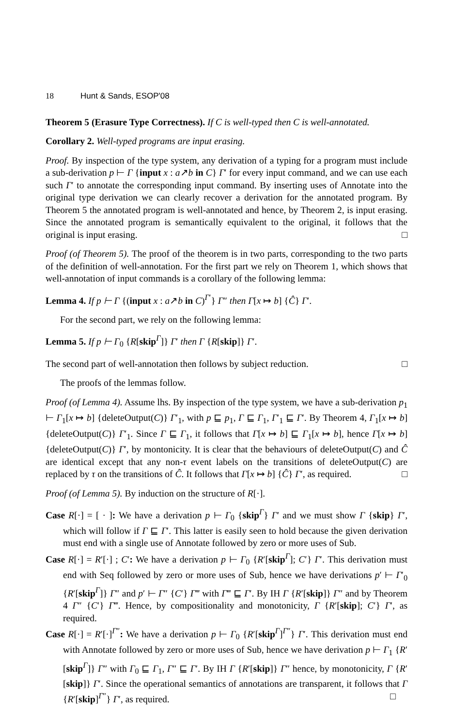18 Hunt & Sands, ESOP'08
Theorem 5 (Erasure Type Correctness). If C is well-typed then C is well-annotated.
Corollary 2. Well-typed programs are input erasing.
Proof. By inspection of the type system, any derivation of a typing for a program must include a sub-derivation p ⊢ Γ {input x : a↗b in C} Γ′ for every input command, and we can use each such Γ′ to annotate the corresponding input command. By inserting uses of Annotate into the original type derivation we can clearly recover a derivation for the annotated program. By Theorem 5 the annotated program is well-annotated and hence, by Theorem 2, is input erasing. Since the annotated program is semantically equivalent to the original, it follows that the original is input erasing. □
Proof (of Theorem 5). The proof of the theorem is in two parts, corresponding to the two parts of the definition of well-annotation. For the first part we rely on Theorem 1, which shows that well-annotation of input commands is a corollary of the following lemma:
Lemma 4. If p ⊢ Γ {(input x : a↗b in C)<sup>Γ′</sup>} Γ″ then Γ[x ↦ b] {Ĉ} Γ′.
For the second part, we rely on the following lemma:
Lemma 5. If p ⊢ Γ<sub>0</sub> {R[skip<sup>Γ</sup>]} Γ′ then Γ {R[skip]} Γ′.
The second part of well-annotation then follows by subject reduction. □
The proofs of the lemmas follow.
Proof (of Lemma 4). Assume lhs. By inspection of the type system, we have a sub-derivation p<sub>1</sub> ⊢ Γ<sub>1</sub>[x ↦ b] {deleteOutput(C)} Γ′<sub>1</sub>, with p ⊑ p<sub>1</sub>, Γ ⊑ Γ<sub>1</sub>, Γ′<sub>1</sub> ⊑ Γ′. By Theorem 4, Γ<sub>1</sub>[x ↦ b] {deleteOutput(C)} Γ′<sub>1</sub>. Since Γ ⊑ Γ<sub>1</sub>, it follows that Γ[x ↦ b] ⊑ Γ<sub>1</sub>[x ↦ b], hence Γ[x ↦ b] {deleteOutput(C)} Γ′, by montonicity. It is clear that the behaviours of deleteOutput(C) and Ĉ are identical except that any non-τ event labels on the transitions of deleteOutput(C) are replaced by τ on the transitions of Ĉ. It follows that Γ[x ↦ b] {Ĉ} Γ′, as required. □
Proof (of Lemma 5). By induction on the structure of R[·].
Case R[·] = [ · ]: We have a derivation p ⊢ Γ<sub>0</sub> {skip<sup>Γ</sup>} Γ′ and we must show Γ {skip} Γ′, which will follow if Γ ⊑ Γ′. This latter is easily seen to hold because the given derivation must end with a single use of Annotate followed by zero or more uses of Sub.
Case R[·] = R′[·] ; C′: We have a derivation p ⊢ Γ<sub>0</sub> {R′[skip<sup>Γ</sup>]; C′} Γ′. This derivation must end with Seq followed by zero or more uses of Sub, hence we have derivations p′ ⊢ Γ′<sub>0</sub> {R′[skip<sup>Γ</sup>]} Γ″ and p′ ⊢ Γ″ {C′} Γ‴ with Γ‴ ⊑ Γ′. By IH Γ {R′[skip]} Γ″ and by Theorem 4 Γ″ {C′} Γ‴. Hence, by compositionality and monotonicity, Γ {R′[skip]; C′} Γ′, as required.
Case R[·] = R′[·]<sup>Γ″</sup>: We have a derivation p ⊢ Γ<sub>0</sub> {R′[skip<sup>Γ</sup>]<sup>Γ″</sup>} Γ′. This derivation must end with Annotate followed by zero or more uses of Sub, hence we have derivation p ⊢ Γ<sub>1</sub> {R′[skip<sup>Γ</sup>]} Γ″ with Γ<sub>0</sub> ⊑ Γ<sub>1</sub>, Γ″ ⊑ Γ′. By IH Γ {R′[skip]} Γ″ hence, by monotonicity, Γ {R′[skip]} Γ′. Since the operational semantics of annotations are transparent, it follows that Γ {R′[skip]<sup>Γ″</sup>} Γ′, as required. □